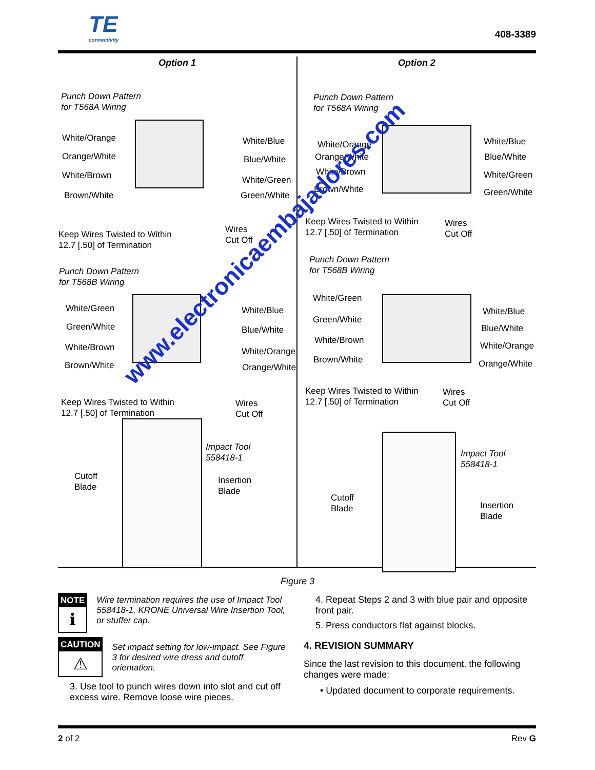TE
connectivity
408-3389
Option 1
Punch Down Pattern
for T568A Wiring
White/Orange
Orange/White
White/Brown
Brown/White
White/Blue
Blue/White
White/Green
Green/White
Keep Wires Twisted to Within
12.7 [.50] of Termination
Wires
Cut Off
Punch Down Pattern
for T568B Wiring
White/Green
Green/White
White/Brown
Brown/White
White/Blue
Blue/White
White/Orange
Orange/White
Keep Wires Twisted to Within
12.7 [.50] of Termination
Wires
Cut Off
Impact Tool
558418-1
Cutoff
Blade
Insertion
Blade
Option 2
Punch Down Pattern
for T568A Wiring
White/Orange
Orange/White
White/Brown
Brown/White
White/Blue
Blue/White
White/Green
Green/White
Keep Wires Twisted to Within
12.7 [.50] of Termination
Wires
Cut Off
Punch Down Pattern
for T568B Wiring
White/Green
Green/White
White/Brown
Brown/White
White/Blue
Blue/White
White/Orange
Orange/White
Keep Wires Twisted to Within
12.7 [.50] of Termination
Wires
Cut Off
Impact Tool
558418-1
Cutoff
Blade
Insertion
Blade
www.electronicaembajadores.com
Figure 3
NOTE ℹ
Wire termination requires the use of Impact Tool 558418-1, KRONE Universal Wire Insertion Tool, or stuffer cap.
CAUTION ⚠
Set impact setting for low-impact. See Figure 3 for desired wire dress and cutoff orientation.
3. Use tool to punch wires down into slot and cut off excess wire. Remove loose wire pieces.
4. Repeat Steps 2 and 3 with blue pair and opposite front pair.
5. Press conductors flat against blocks.
4. REVISION SUMMARY
Since the last revision to this document, the following changes were made:
• Updated document to corporate requirements.
2 of 2 Rev G